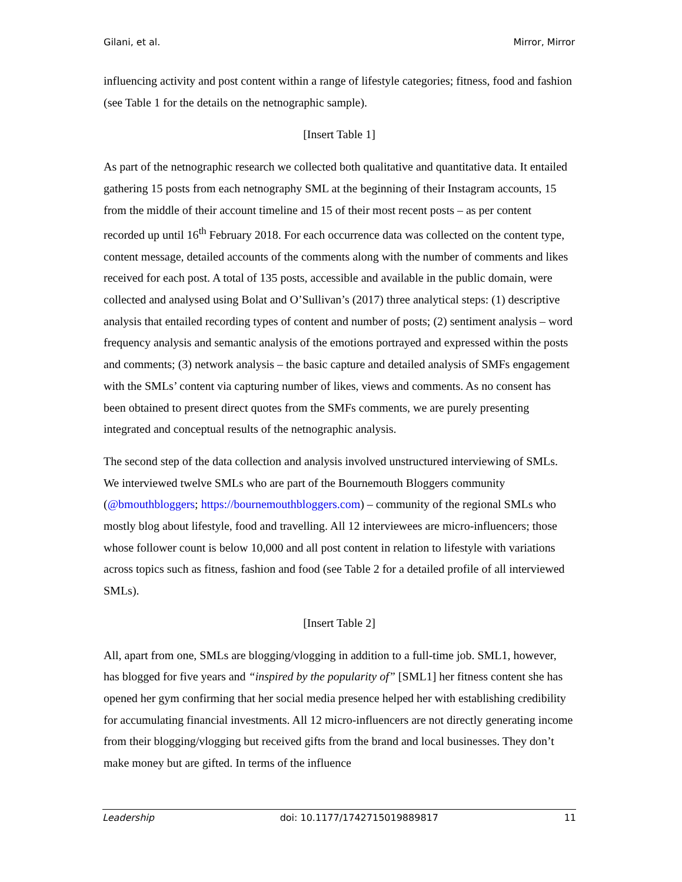Gilani, et al. Mirror, Mirror
influencing activity and post content within a range of lifestyle categories; fitness, food and fashion (see Table 1 for the details on the netnographic sample).
[Insert Table 1]
As part of the netnographic research we collected both qualitative and quantitative data. It entailed gathering 15 posts from each netnography SML at the beginning of their Instagram accounts, 15 from the middle of their account timeline and 15 of their most recent posts – as per content recorded up until 16<sup>th</sup> February 2018. For each occurrence data was collected on the content type, content message, detailed accounts of the comments along with the number of comments and likes received for each post. A total of 135 posts, accessible and available in the public domain, were collected and analysed using Bolat and O’Sullivan’s (2017) three analytical steps: (1) descriptive analysis that entailed recording types of content and number of posts; (2) sentiment analysis – word frequency analysis and semantic analysis of the emotions portrayed and expressed within the posts and comments; (3) network analysis – the basic capture and detailed analysis of SMFs engagement with the SMLs’ content via capturing number of likes, views and comments. As no consent has been obtained to present direct quotes from the SMFs comments, we are purely presenting integrated and conceptual results of the netnographic analysis.
The second step of the data collection and analysis involved unstructured interviewing of SMLs. We interviewed twelve SMLs who are part of the Bournemouth Bloggers community (@bmouthbloggers; https://bournemouthbloggers.com) – community of the regional SMLs who mostly blog about lifestyle, food and travelling. All 12 interviewees are micro-influencers; those whose follower count is below 10,000 and all post content in relation to lifestyle with variations across topics such as fitness, fashion and food (see Table 2 for a detailed profile of all interviewed SMLs).
[Insert Table 2]
All, apart from one, SMLs are blogging/vlogging in addition to a full-time job. SML1, however, has blogged for five years and “inspired by the popularity of” [SML1] her fitness content she has opened her gym confirming that her social media presence helped her with establishing credibility for accumulating financial investments. All 12 micro-influencers are not directly generating income from their blogging/vlogging but received gifts from the brand and local businesses. They don’t make money but are gifted. In terms of the influence
Leadership doi: 10.1177/1742715019889817 11